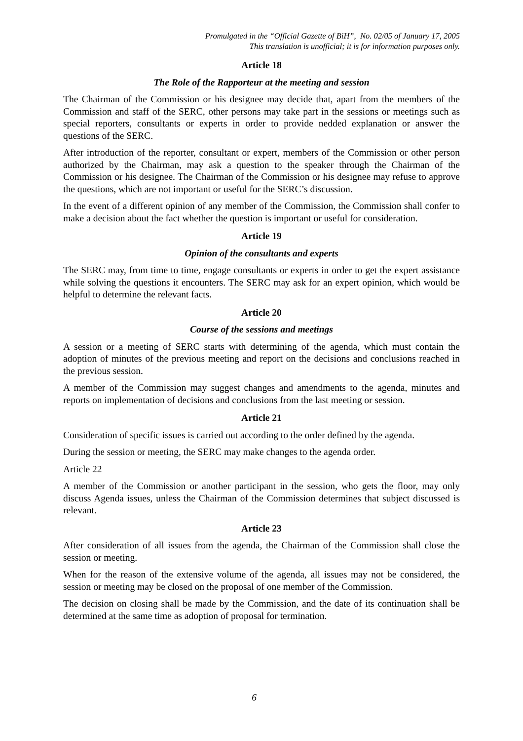Promulgated in the “Official Gazette of BiH”, No. 02/05 of January 17, 2005
This translation is unofficial; it is for information purposes only.
Article 18
The Role of the Rapporteur at the meeting and session
The Chairman of the Commission or his designee may decide that, apart from the members of the Commission and staff of the SERC, other persons may take part in the sessions or meetings such as special reporters, consultants or experts in order to provide nedded explanation or answer the questions of the SERC.
After introduction of the reporter, consultant or expert, members of the Commission or other person authorized by the Chairman, may ask a question to the speaker through the Chairman of the Commission or his designee. The Chairman of the Commission or his designee may refuse to approve the questions, which are not important or useful for the SERC’s discussion.
In the event of a different opinion of any member of the Commission, the Commission shall confer to make a decision about the fact whether the question is important or useful for consideration.
Article 19
Opinion of the consultants and experts
The SERC may, from time to time, engage consultants or experts in order to get the expert assistance while solving the questions it encounters. The SERC may ask for an expert opinion, which would be helpful to determine the relevant facts.
Article 20
Course of the sessions and meetings
A session or a meeting of SERC starts with determining of the agenda, which must contain the adoption of minutes of the previous meeting and report on the decisions and conclusions reached in the previous session.
A member of the Commission may suggest changes and amendments to the agenda, minutes and reports on implementation of decisions and conclusions from the last meeting or session.
Article 21
Consideration of specific issues is carried out according to the order defined by the agenda.
During the session or meeting, the SERC may make changes to the agenda order.
Article 22
A member of the Commission or another participant in the session, who gets the floor, may only discuss Agenda issues, unless the Chairman of the Commission determines that subject discussed is relevant.
Article 23
After consideration of all issues from the agenda, the Chairman of the Commission shall close the session or meeting.
When for the reason of the extensive volume of the agenda, all issues may not be considered, the session or meeting may be closed on the proposal of one member of the Commission.
The decision on closing shall be made by the Commission, and the date of its continuation shall be determined at the same time as adoption of proposal for termination.
6